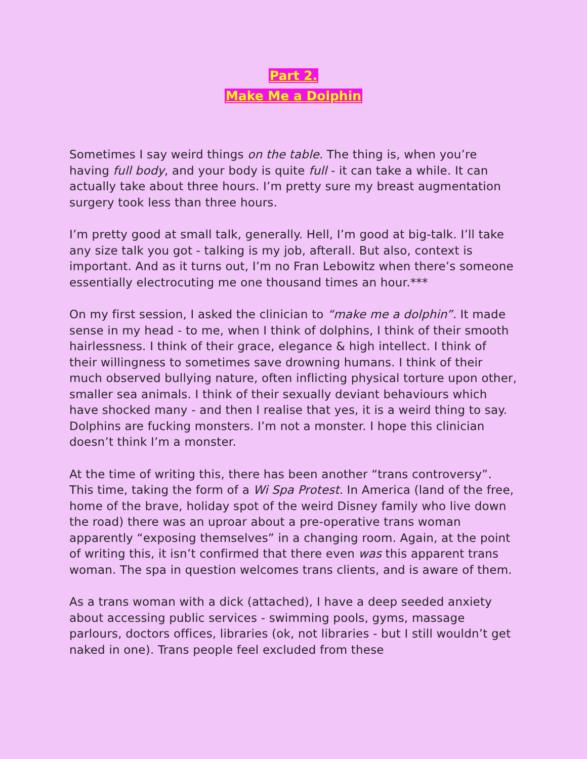Part 2.
Make Me a Dolphin
Sometimes I say weird things on the table. The thing is, when you’re having full body, and your body is quite full - it can take a while. It can actually take about three hours. I’m pretty sure my breast augmentation surgery took less than three hours.
I’m pretty good at small talk, generally. Hell, I’m good at big-talk. I’ll take any size talk you got - talking is my job, afterall. But also, context is important. And as it turns out, I’m no Fran Lebowitz when there’s someone essentially electrocuting me one thousand times an hour.***
On my first session, I asked the clinician to “make me a dolphin”. It made sense in my head - to me, when I think of dolphins, I think of their smooth hairlessness. I think of their grace, elegance & high intellect. I think of their willingness to sometimes save drowning humans. I think of their much observed bullying nature, often inflicting physical torture upon other, smaller sea animals. I think of their sexually deviant behaviours which have shocked many - and then I realise that yes, it is a weird thing to say. Dolphins are fucking monsters. I’m not a monster. I hope this clinician doesn’t think I’m a monster.
At the time of writing this, there has been another “trans controversy”. This time, taking the form of a Wi Spa Protest. In America (land of the free, home of the brave, holiday spot of the weird Disney family who live down the road) there was an uproar about a pre-operative trans woman apparently “exposing themselves” in a changing room. Again, at the point of writing this, it isn’t confirmed that there even was this apparent trans woman. The spa in question welcomes trans clients, and is aware of them.
As a trans woman with a dick (attached), I have a deep seeded anxiety about accessing public services - swimming pools, gyms, massage parlours, doctors offices, libraries (ok, not libraries - but I still wouldn’t get naked in one). Trans people feel excluded from these